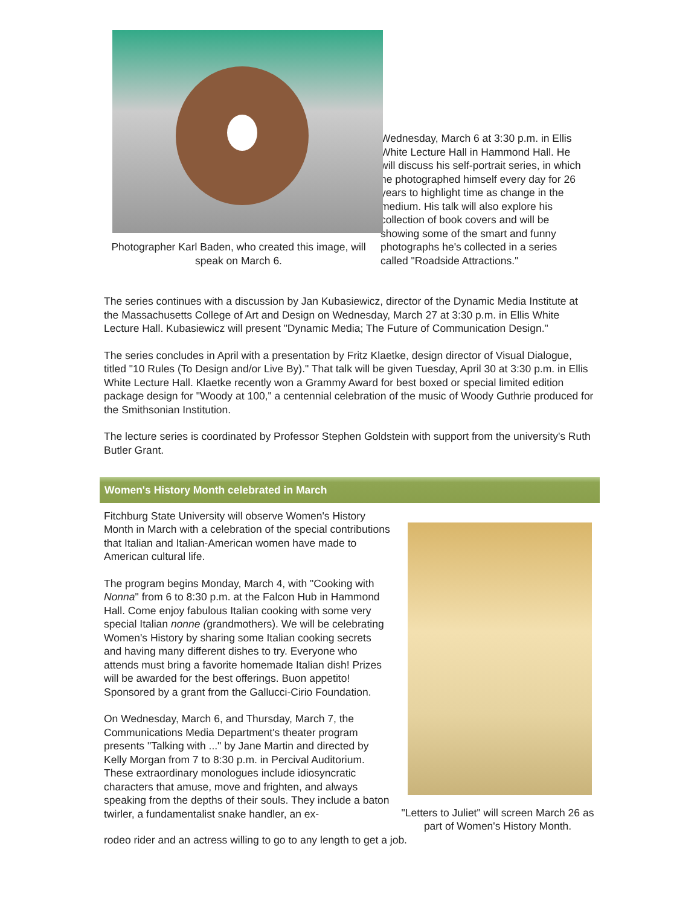Photographer Karl Baden, who created this image, will speak on March 6.
Wednesday, March 6 at 3:30 p.m. in Ellis White Lecture Hall in Hammond Hall. He will discuss his self-portrait series, in which he photographed himself every day for 26 years to highlight time as change in the medium. His talk will also explore his collection of book covers and will be showing some of the smart and funny photographs he's collected in a series called "Roadside Attractions."
The series continues with a discussion by Jan Kubasiewicz, director of the Dynamic Media Institute at the Massachusetts College of Art and Design on Wednesday, March 27 at 3:30 p.m. in Ellis White Lecture Hall. Kubasiewicz will present "Dynamic Media; The Future of Communication Design."
The series concludes in April with a presentation by Fritz Klaetke, design director of Visual Dialogue, titled "10 Rules (To Design and/or Live By)." That talk will be given Tuesday, April 30 at 3:30 p.m. in Ellis White Lecture Hall. Klaetke recently won a Grammy Award for best boxed or special limited edition package design for "Woody at 100," a centennial celebration of the music of Woody Guthrie produced for the Smithsonian Institution.
The lecture series is coordinated by Professor Stephen Goldstein with support from the university's Ruth Butler Grant.
Women's History Month celebrated in March
Fitchburg State University will observe Women's History Month in March with a celebration of the special contributions that Italian and Italian-American women have made to American cultural life.
The program begins Monday, March 4, with "Cooking with Nonna" from 6 to 8:30 p.m. at the Falcon Hub in Hammond Hall. Come enjoy fabulous Italian cooking with some very special Italian nonne (grandmothers). We will be celebrating Women's History by sharing some Italian cooking secrets and having many different dishes to try. Everyone who attends must bring a favorite homemade Italian dish! Prizes will be awarded for the best offerings. Buon appetito! Sponsored by a grant from the Gallucci-Cirio Foundation.
On Wednesday, March 6, and Thursday, March 7, the Communications Media Department's theater program presents "Talking with ..." by Jane Martin and directed by Kelly Morgan from 7 to 8:30 p.m. in Percival Auditorium. These extraordinary monologues include idiosyncratic characters that amuse, move and frighten, and always speaking from the depths of their souls. They include a baton twirler, a fundamentalist snake handler, an ex-
"Letters to Juliet" will screen March 26 as part of Women's History Month.
rodeo rider and an actress willing to go to any length to get a job.